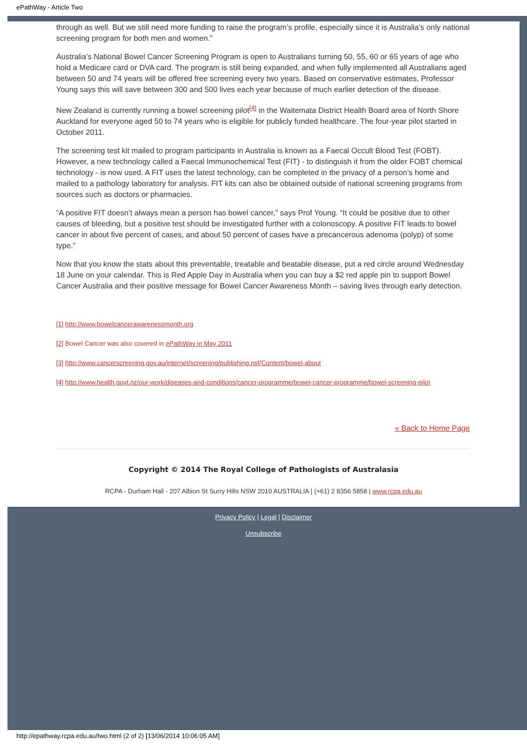ePathWay - Article Two
through as well. But we still need more funding to raise the program’s profile, especially since it is Australia’s only national screening program for both men and women.”
Australia’s National Bowel Cancer Screening Program is open to Australians turning 50, 55, 60 or 65 years of age who hold a Medicare card or DVA card. The program is still being expanded, and when fully implemented all Australians aged between 50 and 74 years will be offered free screening every two years. Based on conservative estimates, Professor Young says this will save between 300 and 500 lives each year because of much earlier detection of the disease.
New Zealand is currently running a bowel screening pilot<sup>[4]</sup> in the Waitemata District Health Board area of North Shore Auckland for everyone aged 50 to 74 years who is eligible for publicly funded healthcare. The four-year pilot started in October 2011.
The screening test kit mailed to program participants in Australia is known as a Faecal Occult Blood Test (FOBT). However, a new technology called a Faecal Immunochemical Test (FIT) - to distinguish it from the older FOBT chemical technology - is now used. A FIT uses the latest technology, can be completed in the privacy of a person’s home and mailed to a pathology laboratory for analysis. FIT kits can also be obtained outside of national screening programs from sources such as doctors or pharmacies.
“A positive FIT doesn’t always mean a person has bowel cancer,” says Prof Young. “It could be positive due to other causes of bleeding, but a positive test should be investigated further with a colonoscopy. A positive FIT leads to bowel cancer in about five percent of cases, and about 50 percent of cases have a precancerous adenoma (polyp) of some type.”
Now that you know the stats about this preventable, treatable and beatable disease, put a red circle around Wednesday 18 June on your calendar. This is Red Apple Day in Australia when you can buy a $2 red apple pin to support Bowel Cancer Australia and their positive message for Bowel Cancer Awareness Month – saving lives through early detection.
[1] http://www.bowelcancerawarenessmonth.org
[2] Bowel Cancer was also covered in ePathWay in May 2011
[3] http://www.cancerscreening.gov.au/internet/screening/publishing.nsf/Content/bowel-about
[4] http://www.health.govt.nz/our-work/diseases-and-conditions/cancer-programme/bowel-cancer-programme/bowel-screening-pilot
« Back to Home Page
Copyright © 2014 The Royal College of Pathologists of Australasia
RCPA - Durham Hall - 207 Albion St Surry Hills NSW 2010 AUSTRALIA | (+61) 2 8356 5858 | www.rcpa.edu.au
Privacy Policy | Legal | Disclaimer
Unsubscribe
http://epathway.rcpa.edu.au/two.html (2 of 2) [13/06/2014 10:06:05 AM]